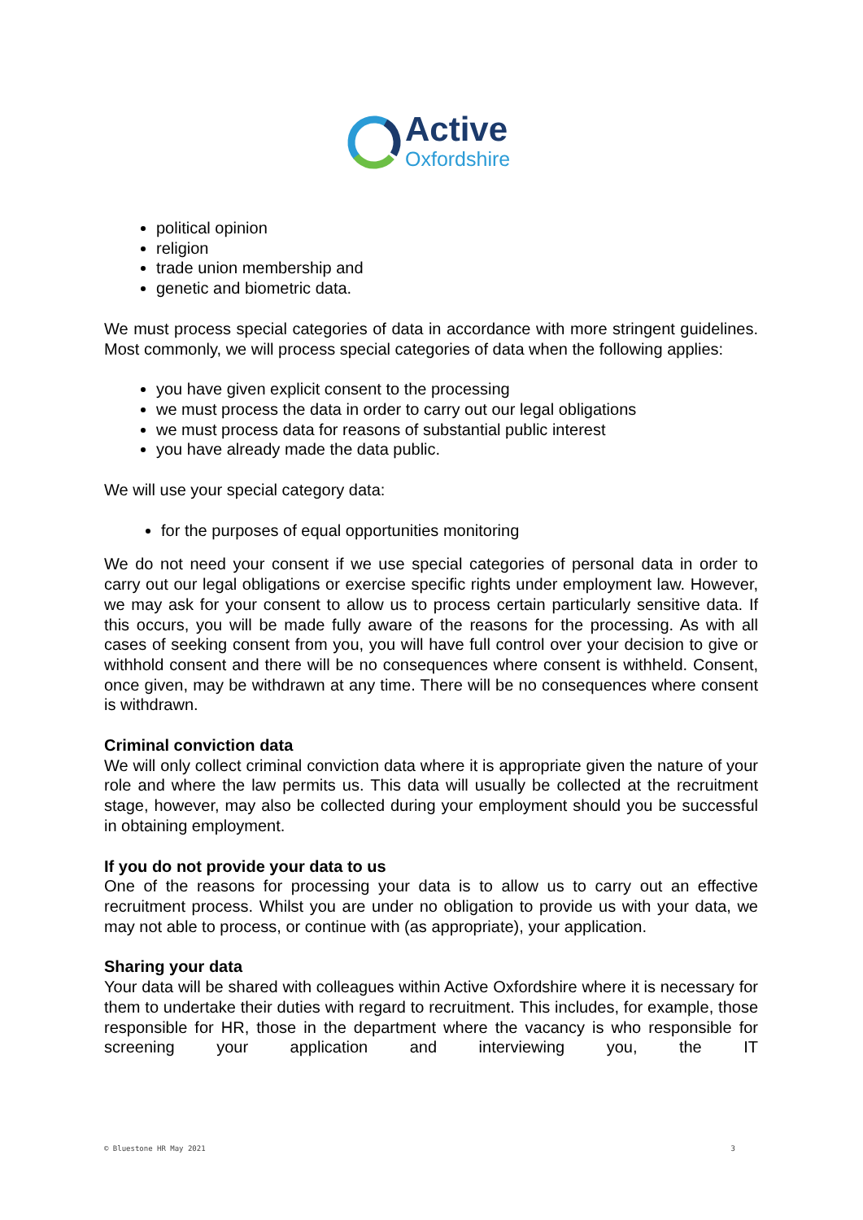Active
Oxfordshire
political opinion
religion
trade union membership and
genetic and biometric data.
We must process special categories of data in accordance with more stringent guidelines. Most commonly, we will process special categories of data when the following applies:
you have given explicit consent to the processing
we must process the data in order to carry out our legal obligations
we must process data for reasons of substantial public interest
you have already made the data public.
We will use your special category data:
for the purposes of equal opportunities monitoring
We do not need your consent if we use special categories of personal data in order to carry out our legal obligations or exercise specific rights under employment law. However, we may ask for your consent to allow us to process certain particularly sensitive data. If this occurs, you will be made fully aware of the reasons for the processing. As with all cases of seeking consent from you, you will have full control over your decision to give or withhold consent and there will be no consequences where consent is withheld. Consent, once given, may be withdrawn at any time. There will be no consequences where consent is withdrawn.
Criminal conviction data
We will only collect criminal conviction data where it is appropriate given the nature of your role and where the law permits us. This data will usually be collected at the recruitment stage, however, may also be collected during your employment should you be successful in obtaining employment.
If you do not provide your data to us
One of the reasons for processing your data is to allow us to carry out an effective recruitment process. Whilst you are under no obligation to provide us with your data, we may not able to process, or continue with (as appropriate), your application.
Sharing your data
Your data will be shared with colleagues within Active Oxfordshire where it is necessary for them to undertake their duties with regard to recruitment. This includes, for example, those responsible for HR, those in the department where the vacancy is who responsible for screening your application and interviewing you, the IT
© Bluestone HR May 2021 3